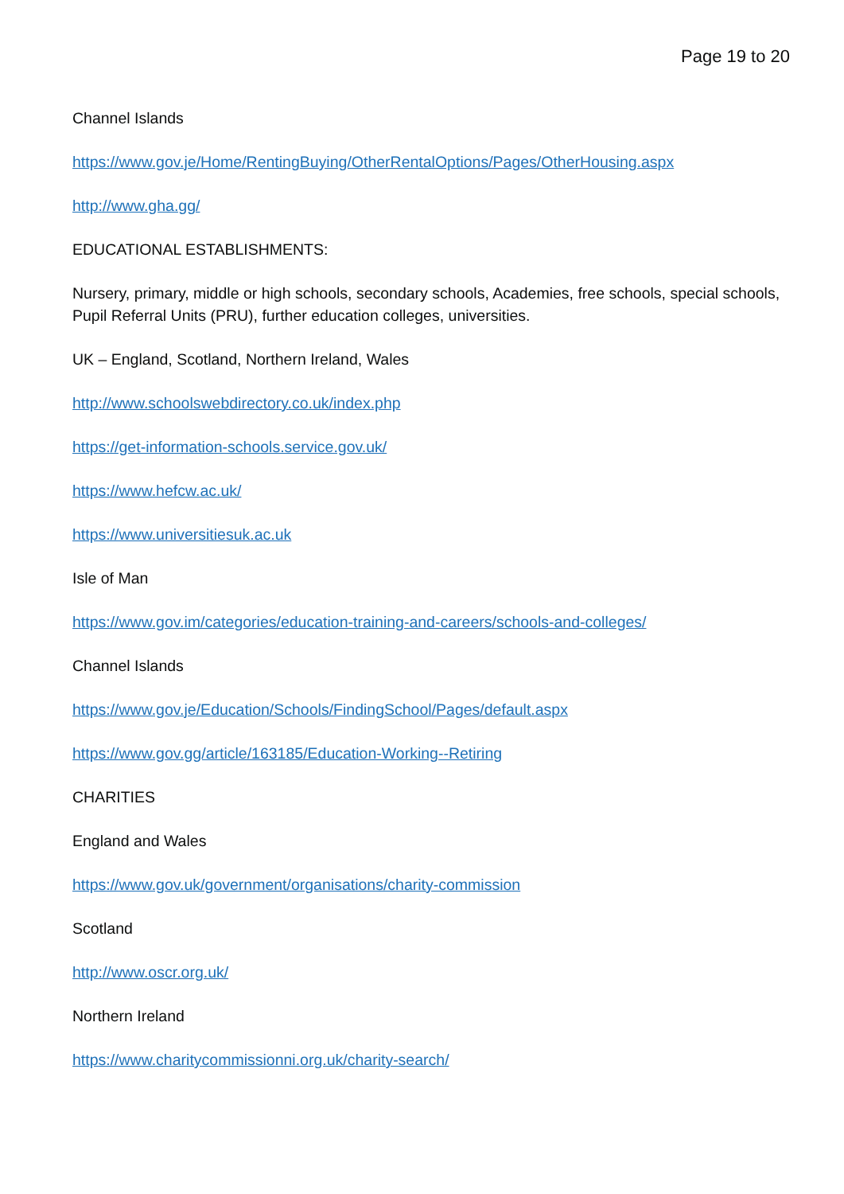Page 19 to 20
Channel Islands
https://www.gov.je/Home/RentingBuying/OtherRentalOptions/Pages/OtherHousing.aspx
http://www.gha.gg/
EDUCATIONAL ESTABLISHMENTS:
Nursery, primary, middle or high schools, secondary schools, Academies, free schools, special schools, Pupil Referral Units (PRU), further education colleges, universities.
UK – England, Scotland, Northern Ireland, Wales
http://www.schoolswebdirectory.co.uk/index.php
https://get-information-schools.service.gov.uk/
https://www.hefcw.ac.uk/
https://www.universitiesuk.ac.uk
Isle of Man
https://www.gov.im/categories/education-training-and-careers/schools-and-colleges/
Channel Islands
https://www.gov.je/Education/Schools/FindingSchool/Pages/default.aspx
https://www.gov.gg/article/163185/Education-Working--Retiring
CHARITIES
England and Wales
https://www.gov.uk/government/organisations/charity-commission
Scotland
http://www.oscr.org.uk/
Northern Ireland
https://www.charitycommissionni.org.uk/charity-search/